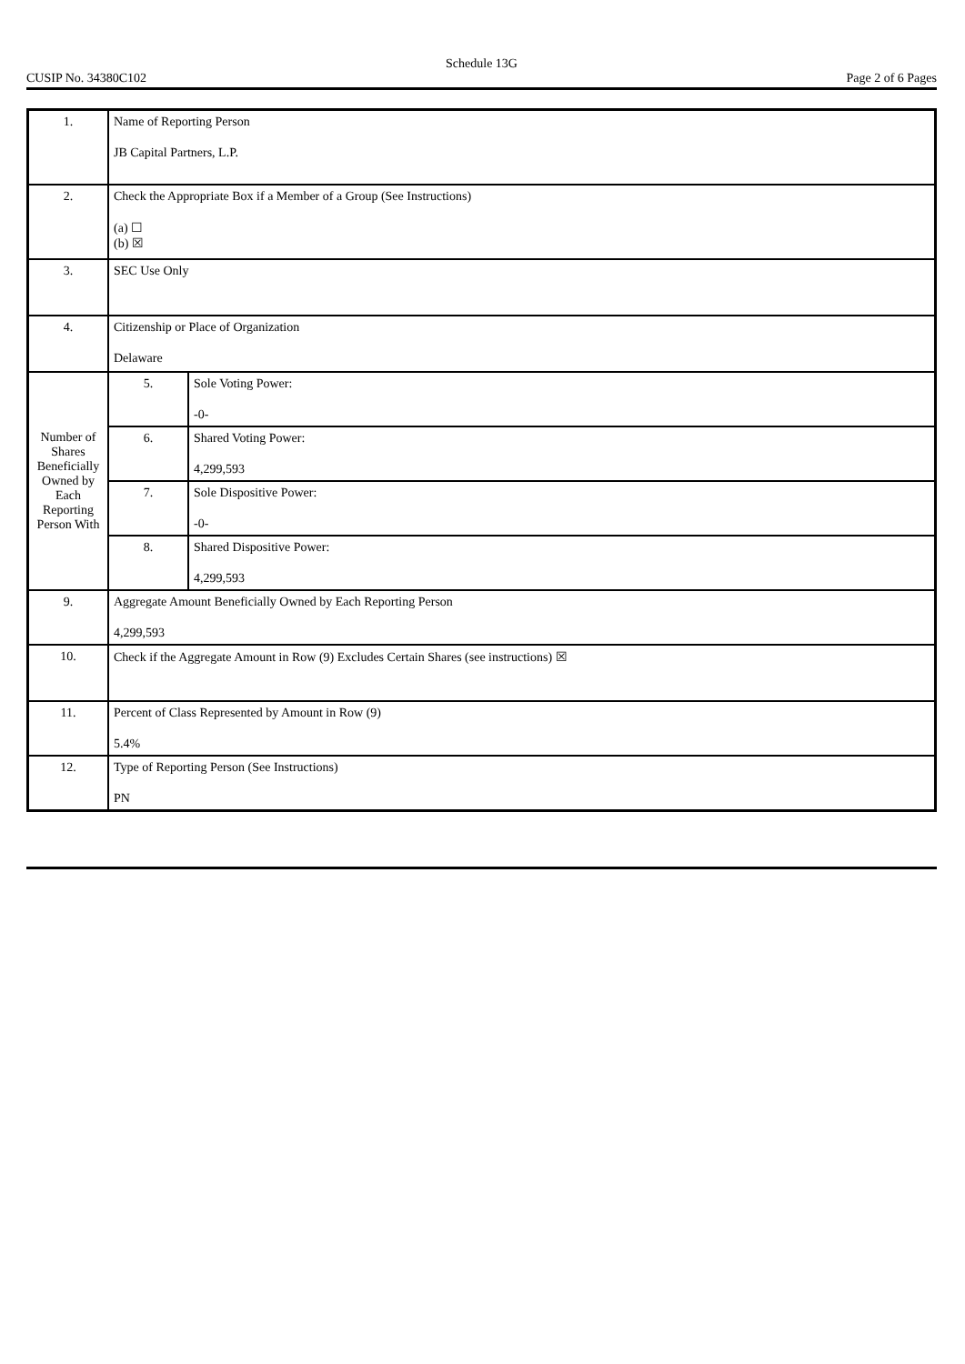Schedule 13G
CUSIP No. 34380C102 Page 2 of 6 Pages
| 1. | Name of Reporting Person JB Capital Partners, L.P. | | |
| 2. | Check the Appropriate Box if a Member of a Group (See Instructions) (a) ☐ (b) ☒ | | |
| 3. | SEC Use Only | | |
| 4. | Citizenship or Place of Organization Delaware | | |
| Number of Shares Beneficially Owned by Each Reporting Person With | | 5. | Sole Voting Power: -0- |
| | | 6. | Shared Voting Power: 4,299,593 |
| | | 7. | Sole Dispositive Power: -0- |
| | | 8. | Shared Dispositive Power: 4,299,593 |
| 9. | Aggregate Amount Beneficially Owned by Each Reporting Person 4,299,593 | | |
| 10. | Check if the Aggregate Amount in Row (9) Excludes Certain Shares (see instructions) ☒ | | |
| 11. | Percent of Class Represented by Amount in Row (9) 5.4% | | |
| 12. | Type of Reporting Person (See Instructions) PN | | |